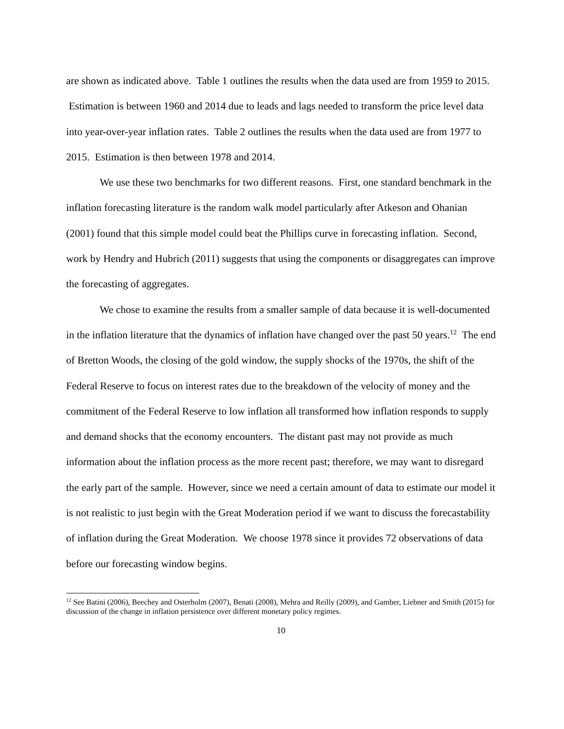are shown as indicated above. Table 1 outlines the results when the data used are from 1959 to 2015. Estimation is between 1960 and 2014 due to leads and lags needed to transform the price level data into year-over-year inflation rates. Table 2 outlines the results when the data used are from 1977 to 2015. Estimation is then between 1978 and 2014.
We use these two benchmarks for two different reasons. First, one standard benchmark in the inflation forecasting literature is the random walk model particularly after Atkeson and Ohanian (2001) found that this simple model could beat the Phillips curve in forecasting inflation. Second, work by Hendry and Hubrich (2011) suggests that using the components or disaggregates can improve the forecasting of aggregates.
We chose to examine the results from a smaller sample of data because it is well-documented in the inflation literature that the dynamics of inflation have changed over the past 50 years.<sup>12</sup> The end of Bretton Woods, the closing of the gold window, the supply shocks of the 1970s, the shift of the Federal Reserve to focus on interest rates due to the breakdown of the velocity of money and the commitment of the Federal Reserve to low inflation all transformed how inflation responds to supply and demand shocks that the economy encounters. The distant past may not provide as much information about the inflation process as the more recent past; therefore, we may want to disregard the early part of the sample. However, since we need a certain amount of data to estimate our model it is not realistic to just begin with the Great Moderation period if we want to discuss the forecastability of inflation during the Great Moderation. We choose 1978 since it provides 72 observations of data before our forecasting window begins.
<sup>12</sup> See Batini (2006), Beechey and Osterholm (2007), Benati (2008), Mehra and Reilly (2009), and Gamber, Liebner and Smith (2015) for discussion of the change in inflation persistence over different monetary policy regimes.
10